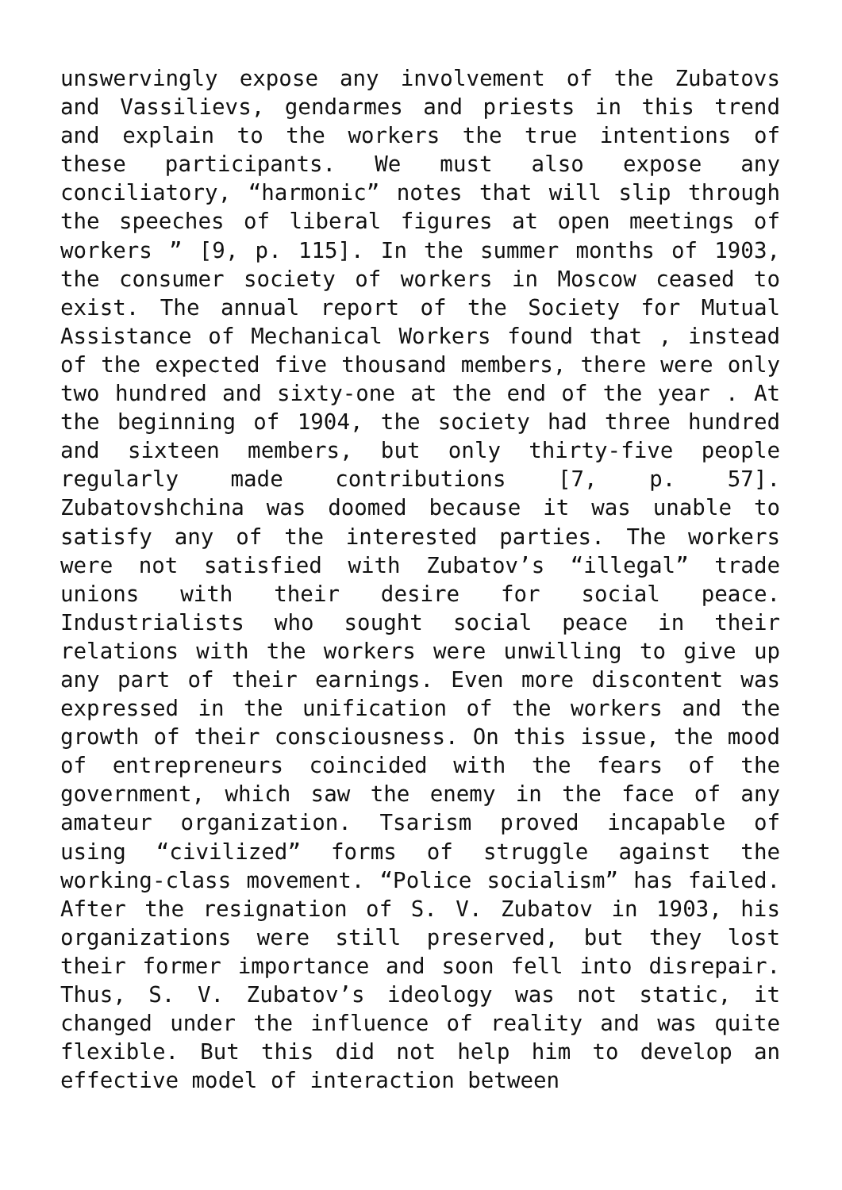unswervingly expose any involvement of the Zubatovs and Vassilievs, gendarmes and priests in this trend and explain to the workers the true intentions of these participants. We must also expose any conciliatory, “harmonic” notes that will slip through the speeches of liberal figures at open meetings of workers ” [9, p. 115]. In the summer months of 1903, the consumer society of workers in Moscow ceased to exist. The annual report of the Society for Mutual Assistance of Mechanical Workers found that , instead of the expected five thousand members, there were only two hundred and sixty-one at the end of the year . At the beginning of 1904, the society had three hundred and sixteen members, but only thirty-five people regularly made contributions [7, p. 57]. Zubatovshchina was doomed because it was unable to satisfy any of the interested parties. The workers were not satisfied with Zubatov’s “illegal” trade unions with their desire for social peace. Industrialists who sought social peace in their relations with the workers were unwilling to give up any part of their earnings. Even more discontent was expressed in the unification of the workers and the growth of their consciousness. On this issue, the mood of entrepreneurs coincided with the fears of the government, which saw the enemy in the face of any amateur organization. Tsarism proved incapable of using “civilized” forms of struggle against the working-class movement. “Police socialism” has failed. After the resignation of S. V. Zubatov in 1903, his organizations were still preserved, but they lost their former importance and soon fell into disrepair. Thus, S. V. Zubatov’s ideology was not static, it changed under the influence of reality and was quite flexible. But this did not help him to develop an effective model of interaction between